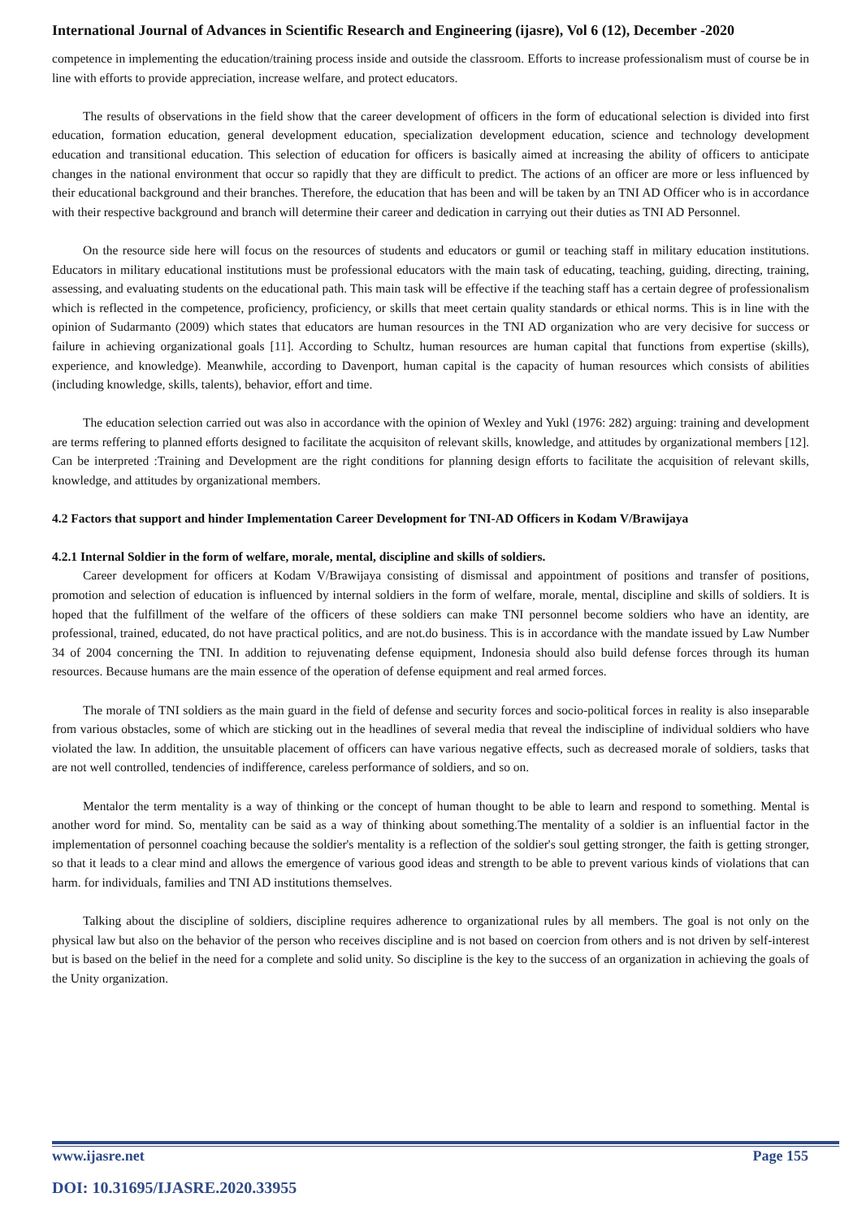International Journal of Advances in Scientific Research and Engineering (ijasre), Vol 6 (12), December -2020
competence in implementing the education/training process inside and outside the classroom. Efforts to increase professionalism must of course be in line with efforts to provide appreciation, increase welfare, and protect educators.
The results of observations in the field show that the career development of officers in the form of educational selection is divided into first education, formation education, general development education, specialization development education, science and technology development education and transitional education. This selection of education for officers is basically aimed at increasing the ability of officers to anticipate changes in the national environment that occur so rapidly that they are difficult to predict. The actions of an officer are more or less influenced by their educational background and their branches. Therefore, the education that has been and will be taken by an TNI AD Officer who is in accordance with their respective background and branch will determine their career and dedication in carrying out their duties as TNI AD Personnel.
On the resource side here will focus on the resources of students and educators or gumil or teaching staff in military education institutions. Educators in military educational institutions must be professional educators with the main task of educating, teaching, guiding, directing, training, assessing, and evaluating students on the educational path. This main task will be effective if the teaching staff has a certain degree of professionalism which is reflected in the competence, proficiency, proficiency, or skills that meet certain quality standards or ethical norms. This is in line with the opinion of Sudarmanto (2009) which states that educators are human resources in the TNI AD organization who are very decisive for success or failure in achieving organizational goals [11]. According to Schultz, human resources are human capital that functions from expertise (skills), experience, and knowledge). Meanwhile, according to Davenport, human capital is the capacity of human resources which consists of abilities (including knowledge, skills, talents), behavior, effort and time.
The education selection carried out was also in accordance with the opinion of Wexley and Yukl (1976: 282) arguing: training and development are terms reffering to planned efforts designed to facilitate the acquisiton of relevant skills, knowledge, and attitudes by organizational members [12]. Can be interpreted :Training and Development are the right conditions for planning design efforts to facilitate the acquisition of relevant skills, knowledge, and attitudes by organizational members.
4.2 Factors that support and hinder Implementation Career Development for TNI-AD Officers in Kodam V/Brawijaya
4.2.1 Internal Soldier in the form of welfare, morale, mental, discipline and skills of soldiers.
Career development for officers at Kodam V/Brawijaya consisting of dismissal and appointment of positions and transfer of positions, promotion and selection of education is influenced by internal soldiers in the form of welfare, morale, mental, discipline and skills of soldiers. It is hoped that the fulfillment of the welfare of the officers of these soldiers can make TNI personnel become soldiers who have an identity, are professional, trained, educated, do not have practical politics, and are not.do business. This is in accordance with the mandate issued by Law Number 34 of 2004 concerning the TNI. In addition to rejuvenating defense equipment, Indonesia should also build defense forces through its human resources. Because humans are the main essence of the operation of defense equipment and real armed forces.
The morale of TNI soldiers as the main guard in the field of defense and security forces and socio-political forces in reality is also inseparable from various obstacles, some of which are sticking out in the headlines of several media that reveal the indiscipline of individual soldiers who have violated the law. In addition, the unsuitable placement of officers can have various negative effects, such as decreased morale of soldiers, tasks that are not well controlled, tendencies of indifference, careless performance of soldiers, and so on.
Mentalor the term mentality is a way of thinking or the concept of human thought to be able to learn and respond to something. Mental is another word for mind. So, mentality can be said as a way of thinking about something.The mentality of a soldier is an influential factor in the implementation of personnel coaching because the soldier's mentality is a reflection of the soldier's soul getting stronger, the faith is getting stronger, so that it leads to a clear mind and allows the emergence of various good ideas and strength to be able to prevent various kinds of violations that can harm. for individuals, families and TNI AD institutions themselves.
Talking about the discipline of soldiers, discipline requires adherence to organizational rules by all members. The goal is not only on the physical law but also on the behavior of the person who receives discipline and is not based on coercion from others and is not driven by self-interest but is based on the belief in the need for a complete and solid unity. So discipline is the key to the success of an organization in achieving the goals of the Unity organization.
www.ijasre.net Page 155
DOI: 10.31695/IJASRE.2020.33955